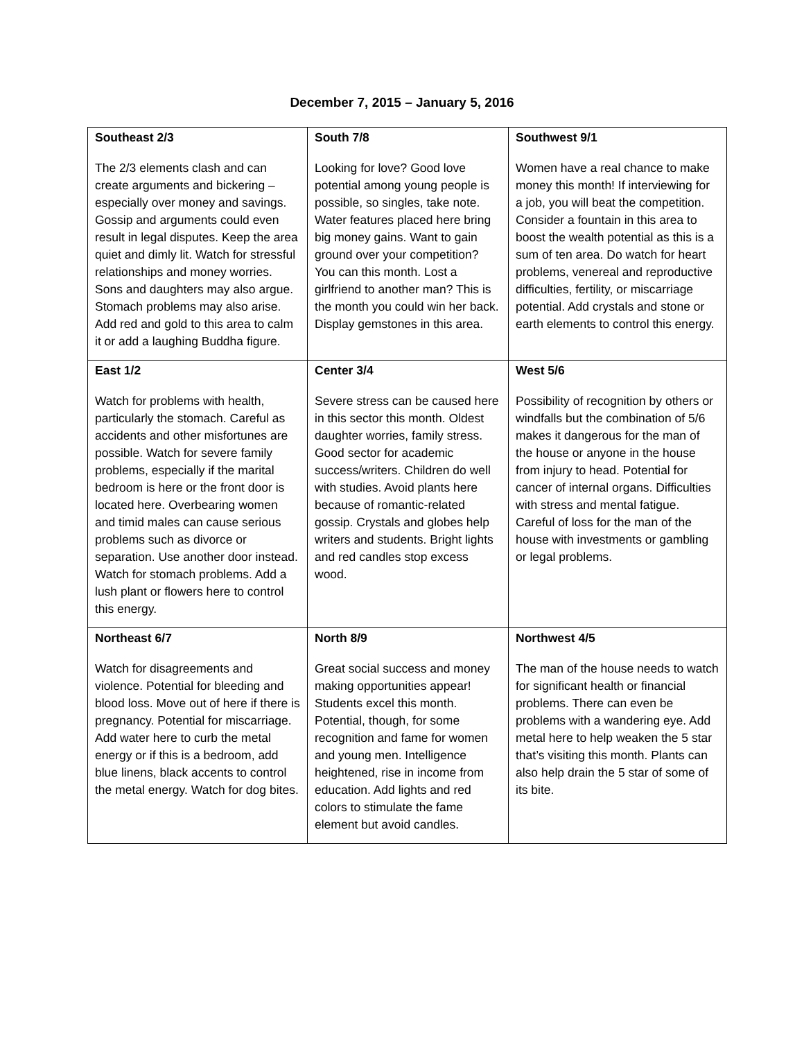December 7, 2015 – January 5, 2016
| Southeast 2/3 The 2/3 elements clash and can create arguments and bickering – especially over money and savings. Gossip and arguments could even result in legal disputes. Keep the area quiet and dimly lit. Watch for stressful relationships and money worries. Sons and daughters may also argue. Stomach problems may also arise. Add red and gold to this area to calm it or add a laughing Buddha figure. | South 7/8 Looking for love? Good love potential among young people is possible, so singles, take note. Water features placed here bring big money gains. Want to gain ground over your competition? You can this month. Lost a girlfriend to another man? This is the month you could win her back. Display gemstones in this area. | Southwest 9/1 Women have a real chance to make money this month! If interviewing for a job, you will beat the competition. Consider a fountain in this area to boost the wealth potential as this is a sum of ten area. Do watch for heart problems, venereal and reproductive difficulties, fertility, or miscarriage potential. Add crystals and stone or earth elements to control this energy. |
| East 1/2 Watch for problems with health, particularly the stomach. Careful as accidents and other misfortunes are possible. Watch for severe family problems, especially if the marital bedroom is here or the front door is located here. Overbearing women and timid males can cause serious problems such as divorce or separation. Use another door instead. Watch for stomach problems. Add a lush plant or flowers here to control this energy. | Center 3/4 Severe stress can be caused here in this sector this month. Oldest daughter worries, family stress. Good sector for academic success/writers. Children do well with studies. Avoid plants here because of romantic-related gossip. Crystals and globes help writers and students. Bright lights and red candles stop excess wood. | West 5/6 Possibility of recognition by others or windfalls but the combination of 5/6 makes it dangerous for the man of the house or anyone in the house from injury to head. Potential for cancer of internal organs. Difficulties with stress and mental fatigue. Careful of loss for the man of the house with investments or gambling or legal problems. |
| Northeast 6/7 Watch for disagreements and violence. Potential for bleeding and blood loss. Move out of here if there is pregnancy. Potential for miscarriage. Add water here to curb the metal energy or if this is a bedroom, add blue linens, black accents to control the metal energy. Watch for dog bites. | North 8/9 Great social success and money making opportunities appear! Students excel this month. Potential, though, for some recognition and fame for women and young men. Intelligence heightened, rise in income from education. Add lights and red colors to stimulate the fame element but avoid candles. | Northwest 4/5 The man of the house needs to watch for significant health or financial problems. There can even be problems with a wandering eye. Add metal here to help weaken the 5 star that’s visiting this month. Plants can also help drain the 5 star of some of its bite. |